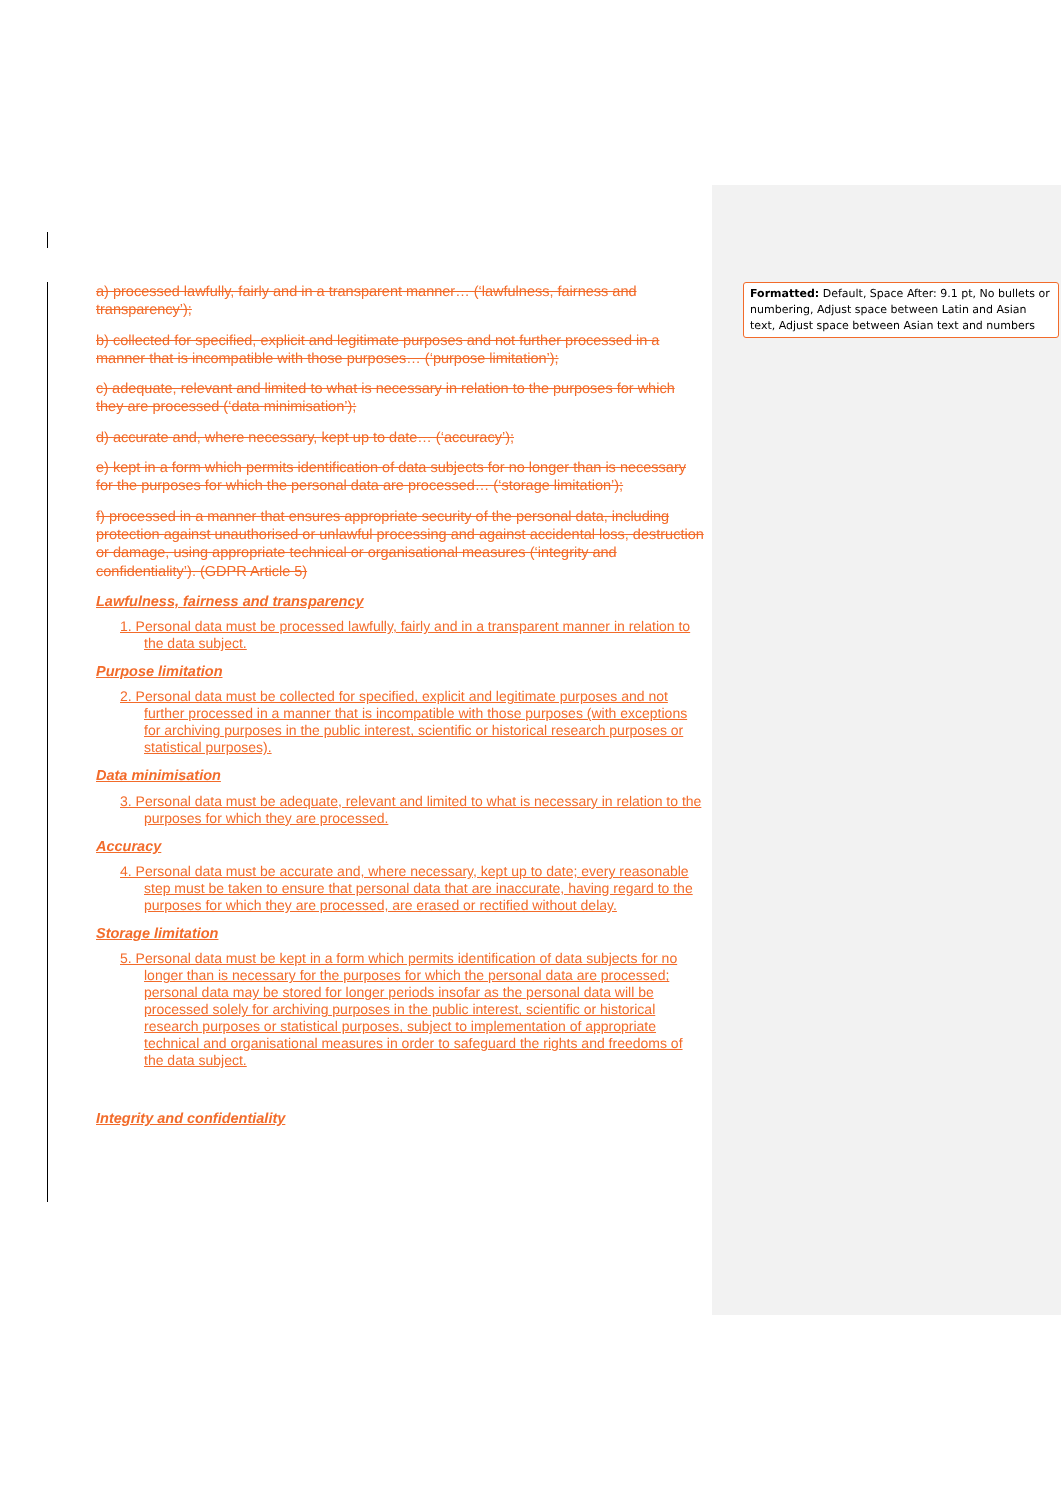a) processed lawfully, fairly and in a transparent manner… (‘lawfulness, fairness and transparency’);
b) collected for specified, explicit and legitimate purposes and not further processed in a manner that is incompatible with those purposes… (‘purpose limitation’);
c) adequate, relevant and limited to what is necessary in relation to the purposes for which they are processed (‘data minimisation’);
d) accurate and, where necessary, kept up to date… (‘accuracy’);
e) kept in a form which permits identification of data subjects for no longer than is necessary for the purposes for which the personal data are processed… (‘storage limitation’);
f) processed in a manner that ensures appropriate security of the personal data, including protection against unauthorised or unlawful processing and against accidental loss, destruction or damage, using appropriate technical or organisational measures (‘integrity and confidentiality’). (GDPR Article 5)
Lawfulness, fairness and transparency
1. Personal data must be processed lawfully, fairly and in a transparent manner in relation to the data subject.
Purpose limitation
2. Personal data must be collected for specified, explicit and legitimate purposes and not further processed in a manner that is incompatible with those purposes (with exceptions for archiving purposes in the public interest, scientific or historical research purposes or statistical purposes).
Data minimisation
3. Personal data must be adequate, relevant and limited to what is necessary in relation to the purposes for which they are processed.
Accuracy
4. Personal data must be accurate and, where necessary, kept up to date; every reasonable step must be taken to ensure that personal data that are inaccurate, having regard to the purposes for which they are processed, are erased or rectified without delay.
Storage limitation
5. Personal data must be kept in a form which permits identification of data subjects for no longer than is necessary for the purposes for which the personal data are processed; personal data may be stored for longer periods insofar as the personal data will be processed solely for archiving purposes in the public interest, scientific or historical research purposes or statistical purposes, subject to implementation of appropriate technical and organisational measures in order to safeguard the rights and freedoms of the data subject.
Integrity and confidentiality
Formatted: Default, Space After: 9.1 pt, No bullets or numbering, Adjust space between Latin and Asian text, Adjust space between Asian text and numbers